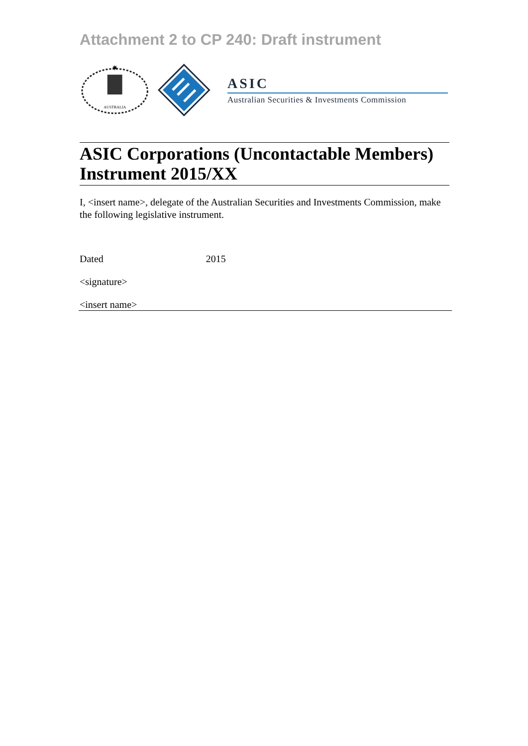Attachment 2 to CP 240: Draft instrument
AUSTRALIA
✷
ASIC
Australian Securities & Investments Commission
ASIC Corporations (Uncontactable Members) Instrument 2015/XX
I, <insert name>, delegate of the Australian Securities and Investments Commission, make the following legislative instrument.
Dated 2015
<signature>
<insert name>